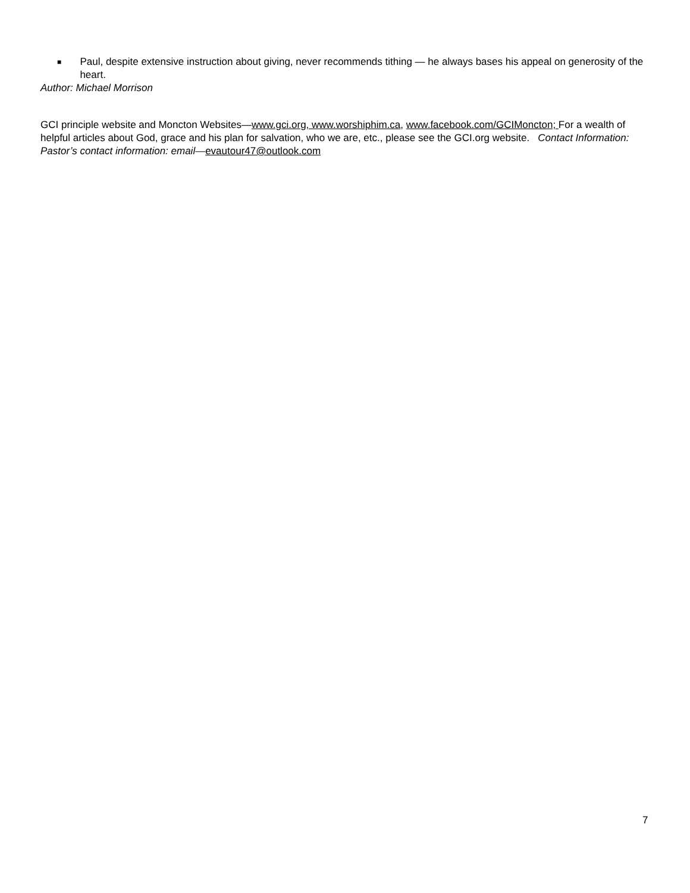■ Paul, despite extensive instruction about giving, never recommends tithing — he always bases his appeal on generosity of the heart.
Author: Michael Morrison
GCI principle website and Moncton Websites—www.gci.org, www.worshiphim.ca, www.facebook.com/GCIMoncton; For a wealth of helpful articles about God, grace and his plan for salvation, who we are, etc., please see the GCI.org website. Contact Information: Pastor’s contact information: email—evautour47@outlook.com
7